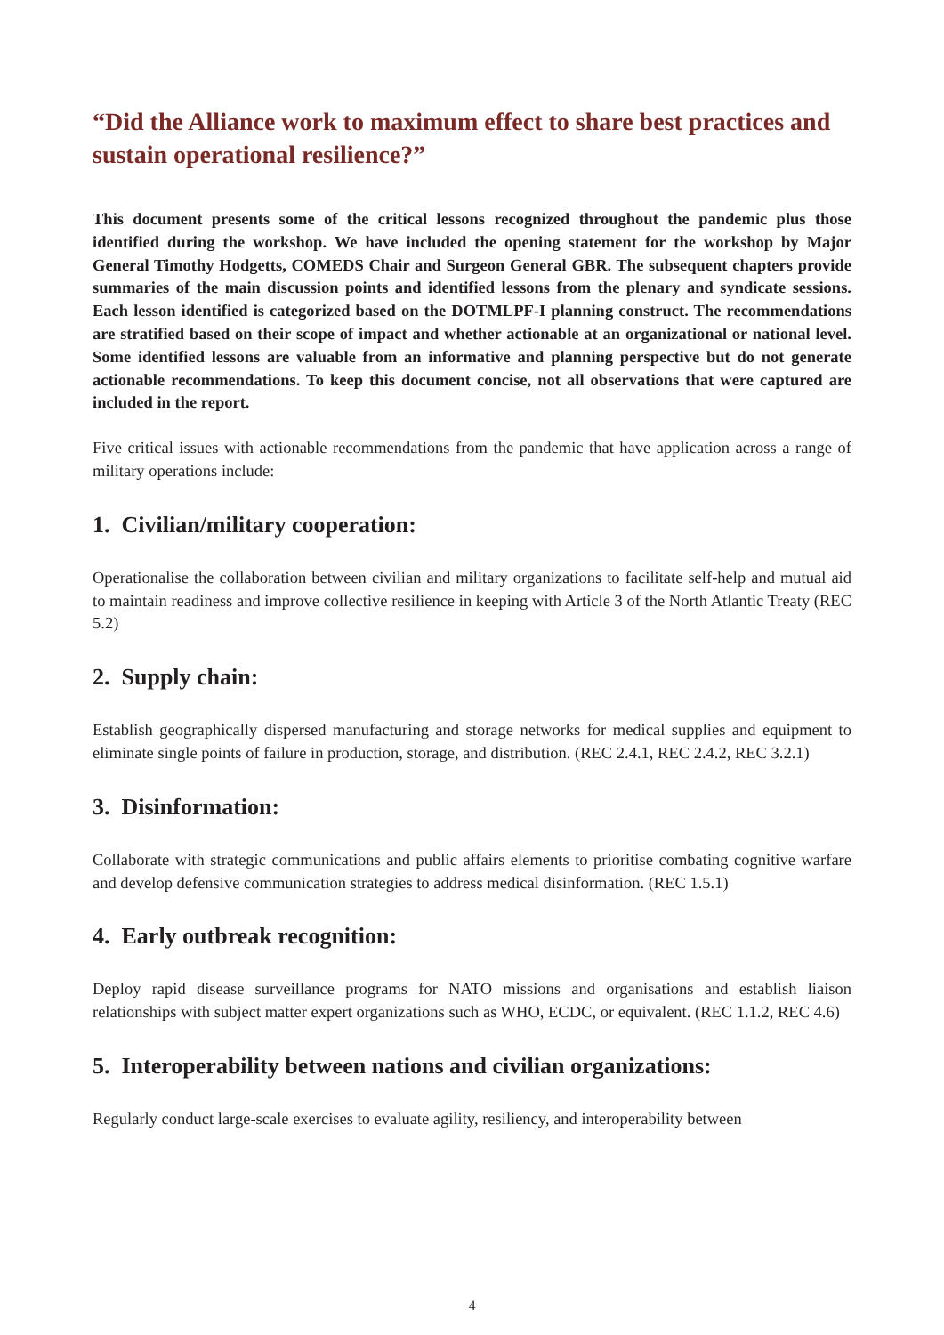“Did the Alliance work to maximum effect to share best practices and sustain operational resilience?”
This document presents some of the critical lessons recognized throughout the pandemic plus those identified during the workshop. We have included the opening statement for the workshop by Major General Timothy Hodgetts, COMEDS Chair and Surgeon General GBR. The subsequent chapters provide summaries of the main discussion points and identified lessons from the plenary and syndicate sessions. Each lesson identified is categorized based on the DOTMLPF-I planning construct. The recommendations are stratified based on their scope of impact and whether actionable at an organizational or national level. Some identified lessons are valuable from an informative and planning perspective but do not generate actionable recommendations. To keep this document concise, not all observations that were captured are included in the report.
Five critical issues with actionable recommendations from the pandemic that have application across a range of military operations include:
1. Civilian/military cooperation:
Operationalise the collaboration between civilian and military organizations to facilitate self-help and mutual aid to maintain readiness and improve collective resilience in keeping with Article 3 of the North Atlantic Treaty (REC 5.2)
2. Supply chain:
Establish geographically dispersed manufacturing and storage networks for medical supplies and equipment to eliminate single points of failure in production, storage, and distribution. (REC 2.4.1, REC 2.4.2, REC 3.2.1)
3. Disinformation:
Collaborate with strategic communications and public affairs elements to prioritise combating cognitive warfare and develop defensive communication strategies to address medical disinformation. (REC 1.5.1)
4. Early outbreak recognition:
Deploy rapid disease surveillance programs for NATO missions and organisations and establish liaison relationships with subject matter expert organizations such as WHO, ECDC, or equivalent. (REC 1.1.2, REC 4.6)
5. Interoperability between nations and civilian organizations:
Regularly conduct large-scale exercises to evaluate agility, resiliency, and interoperability between
4